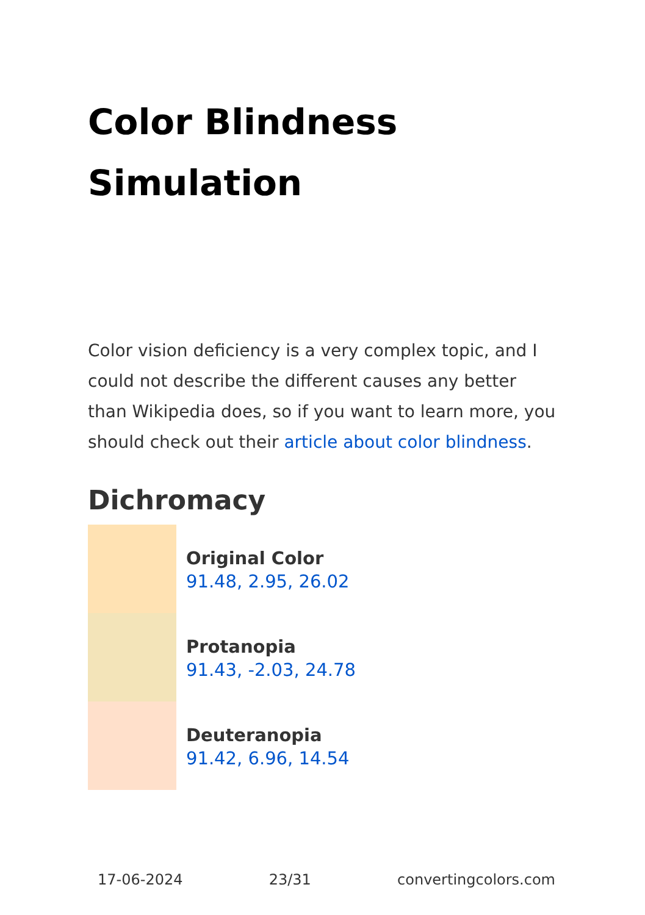Color Blindness
Simulation
Color vision deficiency is a very complex topic, and I could not describe the different causes any better than Wikipedia does, so if you want to learn more, you should check out their article about color blindness.
Dichromacy
Original Color
91.48, 2.95, 26.02
Protanopia
91.43, -2.03, 24.78
Deuteranopia
91.42, 6.96, 14.54
17-06-2024 23/31 convertingcolors.com